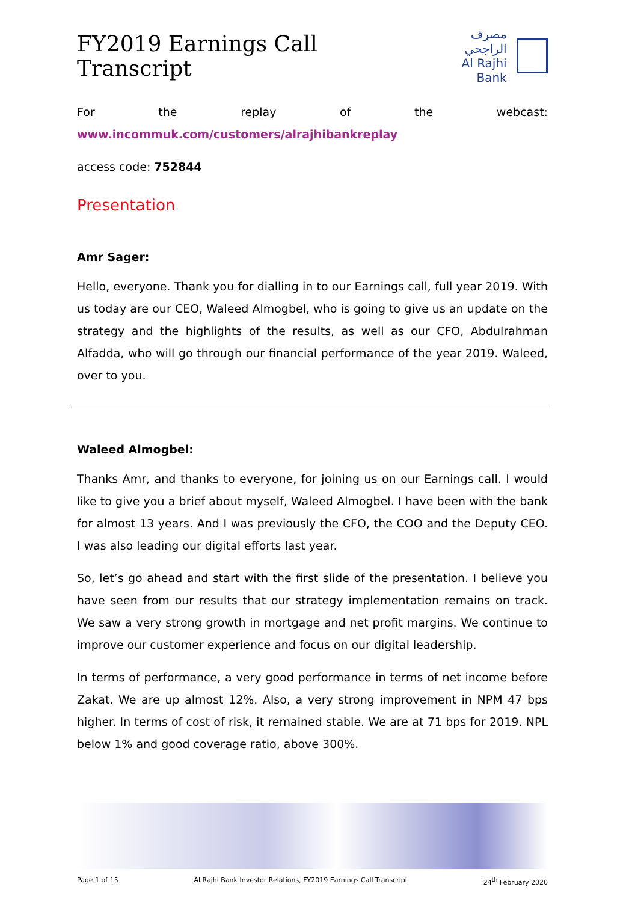FY2019 Earnings Call Transcript
مصرف الراجحي
Al Rajhi Bank
For the replay of the webcast: www.incommuk.com/customers/alrajhibankreplay
access code: 752844
Presentation
Amr Sager:
Hello, everyone. Thank you for dialling in to our Earnings call, full year 2019. With us today are our CEO, Waleed Almogbel, who is going to give us an update on the strategy and the highlights of the results, as well as our CFO, Abdulrahman Alfadda, who will go through our financial performance of the year 2019. Waleed, over to you.
Waleed Almogbel:
Thanks Amr, and thanks to everyone, for joining us on our Earnings call. I would like to give you a brief about myself, Waleed Almogbel. I have been with the bank for almost 13 years. And I was previously the CFO, the COO and the Deputy CEO. I was also leading our digital efforts last year.
So, let’s go ahead and start with the first slide of the presentation. I believe you have seen from our results that our strategy implementation remains on track. We saw a very strong growth in mortgage and net profit margins. We continue to improve our customer experience and focus on our digital leadership.
In terms of performance, a very good performance in terms of net income before Zakat. We are up almost 12%. Also, a very strong improvement in NPM 47 bps higher. In terms of cost of risk, it remained stable. We are at 71 bps for 2019. NPL below 1% and good coverage ratio, above 300%.
Page 1 of 15 Al Rajhi Bank Investor Relations, FY2019 Earnings Call Transcript 24<sup>th</sup> February 2020